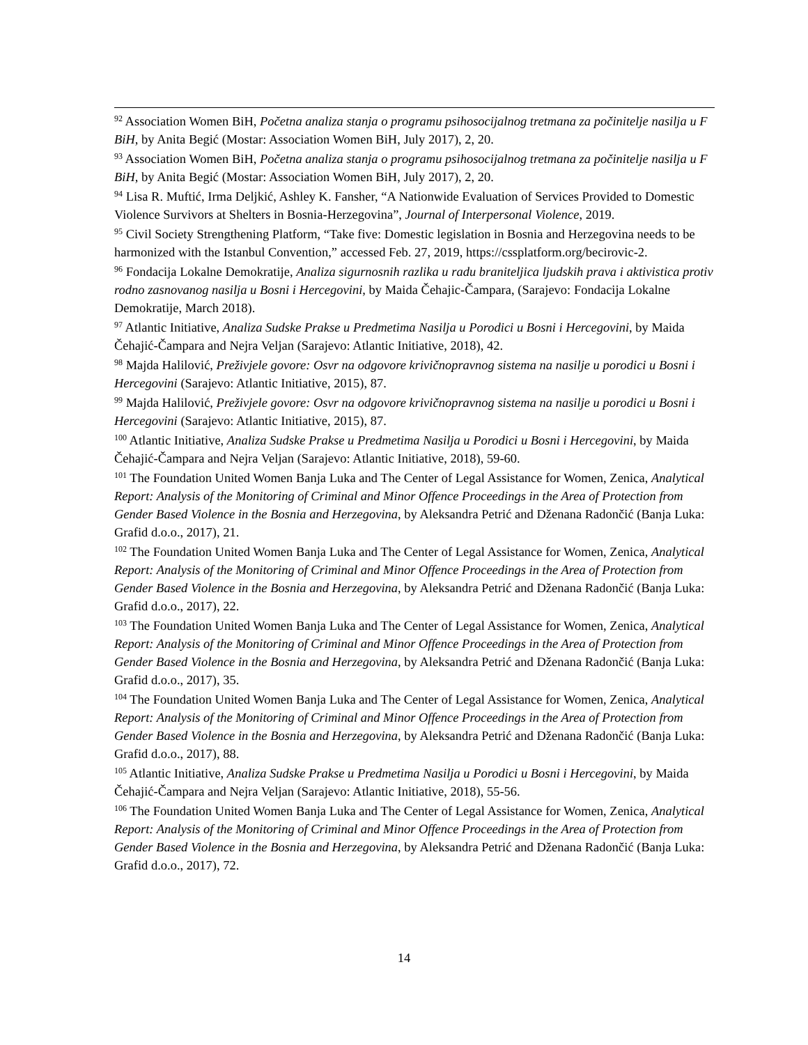<sup>92</sup> Association Women BiH, Početna analiza stanja o programu psihosocijalnog tretmana za počinitelje nasilja u F BiH, by Anita Begić (Mostar: Association Women BiH, July 2017), 2, 20.
<sup>93</sup> Association Women BiH, Početna analiza stanja o programu psihosocijalnog tretmana za počinitelje nasilja u F BiH, by Anita Begić (Mostar: Association Women BiH, July 2017), 2, 20.
<sup>94</sup> Lisa R. Muftić, Irma Deljkić, Ashley K. Fansher, “A Nationwide Evaluation of Services Provided to Domestic Violence Survivors at Shelters in Bosnia-Herzegovina”, Journal of Interpersonal Violence, 2019.
<sup>95</sup> Civil Society Strengthening Platform, “Take five: Domestic legislation in Bosnia and Herzegovina needs to be harmonized with the Istanbul Convention,” accessed Feb. 27, 2019, https://cssplatform.org/becirovic-2.
<sup>96</sup> Fondacija Lokalne Demokratije, Analiza sigurnosnih razlika u radu braniteljica ljudskih prava i aktivistica protiv rodno zasnovanog nasilja u Bosni i Hercegovini, by Maida Čehajic-Čampara, (Sarajevo: Fondacija Lokalne Demokratije, March 2018).
<sup>97</sup> Atlantic Initiative, Analiza Sudske Prakse u Predmetima Nasilja u Porodici u Bosni i Hercegovini, by Maida Čehajić-Čampara and Nejra Veljan (Sarajevo: Atlantic Initiative, 2018), 42.
<sup>98</sup> Majda Halilović, Preživjele govore: Osvr na odgovore krivičnopravnog sistema na nasilje u porodici u Bosni i Hercegovini (Sarajevo: Atlantic Initiative, 2015), 87.
<sup>99</sup> Majda Halilović, Preživjele govore: Osvr na odgovore krivičnopravnog sistema na nasilje u porodici u Bosni i Hercegovini (Sarajevo: Atlantic Initiative, 2015), 87.
<sup>100</sup> Atlantic Initiative, Analiza Sudske Prakse u Predmetima Nasilja u Porodici u Bosni i Hercegovini, by Maida Čehajić-Čampara and Nejra Veljan (Sarajevo: Atlantic Initiative, 2018), 59-60.
<sup>101</sup> The Foundation United Women Banja Luka and The Center of Legal Assistance for Women, Zenica, Analytical Report: Analysis of the Monitoring of Criminal and Minor Offence Proceedings in the Area of Protection from Gender Based Violence in the Bosnia and Herzegovina, by Aleksandra Petrić and Dženana Radončić (Banja Luka: Grafid d.o.o., 2017), 21.
<sup>102</sup> The Foundation United Women Banja Luka and The Center of Legal Assistance for Women, Zenica, Analytical Report: Analysis of the Monitoring of Criminal and Minor Offence Proceedings in the Area of Protection from Gender Based Violence in the Bosnia and Herzegovina, by Aleksandra Petrić and Dženana Radončić (Banja Luka: Grafid d.o.o., 2017), 22.
<sup>103</sup> The Foundation United Women Banja Luka and The Center of Legal Assistance for Women, Zenica, Analytical Report: Analysis of the Monitoring of Criminal and Minor Offence Proceedings in the Area of Protection from Gender Based Violence in the Bosnia and Herzegovina, by Aleksandra Petrić and Dženana Radončić (Banja Luka: Grafid d.o.o., 2017), 35.
<sup>104</sup> The Foundation United Women Banja Luka and The Center of Legal Assistance for Women, Zenica, Analytical Report: Analysis of the Monitoring of Criminal and Minor Offence Proceedings in the Area of Protection from Gender Based Violence in the Bosnia and Herzegovina, by Aleksandra Petrić and Dženana Radončić (Banja Luka: Grafid d.o.o., 2017), 88.
<sup>105</sup> Atlantic Initiative, Analiza Sudske Prakse u Predmetima Nasilja u Porodici u Bosni i Hercegovini, by Maida Čehajić-Čampara and Nejra Veljan (Sarajevo: Atlantic Initiative, 2018), 55-56.
<sup>106</sup> The Foundation United Women Banja Luka and The Center of Legal Assistance for Women, Zenica, Analytical Report: Analysis of the Monitoring of Criminal and Minor Offence Proceedings in the Area of Protection from Gender Based Violence in the Bosnia and Herzegovina, by Aleksandra Petrić and Dženana Radončić (Banja Luka: Grafid d.o.o., 2017), 72.
14